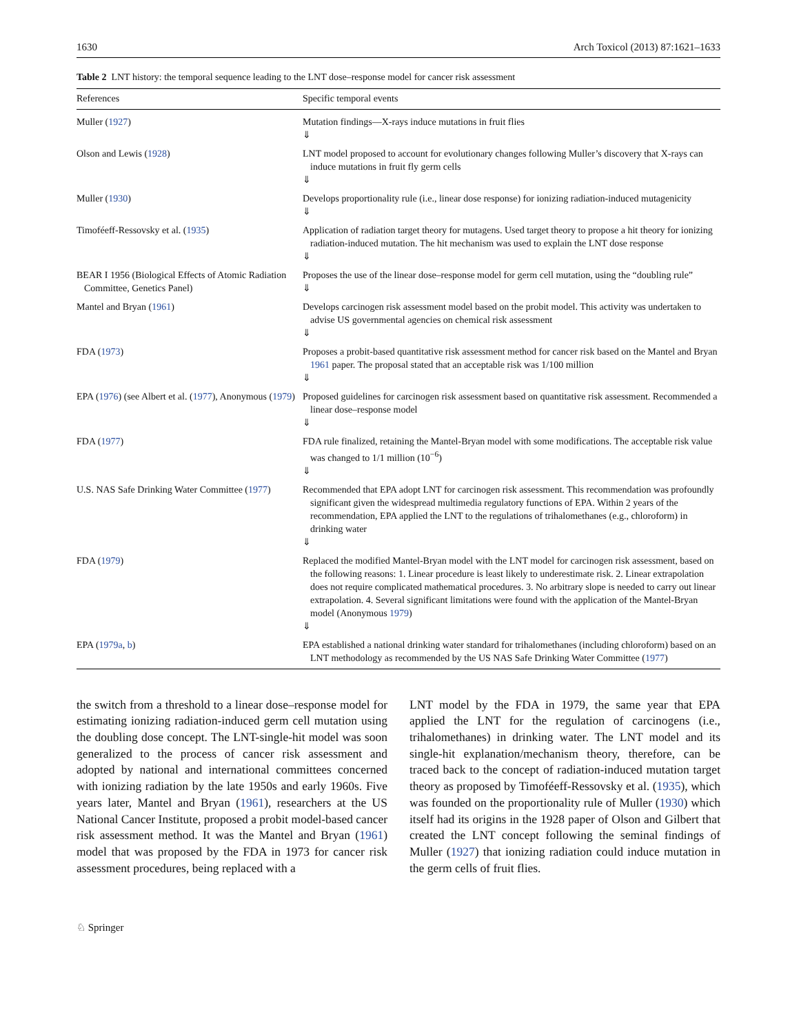1630 Arch Toxicol (2013) 87:1621–1633
Table 2 LNT history: the temporal sequence leading to the LNT dose–response model for cancer risk assessment
| References | Specific temporal events |
| --- | --- |
| Muller ( 1927 ) | Mutation findings—X-rays induce mutations in fruit flies ⇓ |
| Olson and Lewis ( 1928 ) | LNT model proposed to account for evolutionary changes following Muller’s discovery that X-rays can induce mutations in fruit fly germ cells ⇓ |
| Muller ( 1930 ) | Develops proportionality rule (i.e., linear dose response) for ionizing radiation-induced mutagenicity ⇓ |
| Timoféeff-Ressovsky et al. ( 1935 ) | Application of radiation target theory for mutagens. Used target theory to propose a hit theory for ionizing radiation-induced mutation. The hit mechanism was used to explain the LNT dose response ⇓ |
| BEAR I 1956 (Biological Effects of Atomic Radiation Committee, Genetics Panel) | Proposes the use of the linear dose–response model for germ cell mutation, using the “doubling rule” ⇓ |
| Mantel and Bryan ( 1961 ) | Develops carcinogen risk assessment model based on the probit model. This activity was undertaken to advise US governmental agencies on chemical risk assessment ⇓ |
| FDA ( 1973 ) | Proposes a probit-based quantitative risk assessment method for cancer risk based on the Mantel and Bryan 1961 paper. The proposal stated that an acceptable risk was 1/100 million ⇓ |
| EPA ( 1976 ) (see Albert et al. ( 1977 ), Anonymous ( 1979 ) | Proposed guidelines for carcinogen risk assessment based on quantitative risk assessment. Recommended a linear dose–response model ⇓ |
| FDA ( 1977 ) | FDA rule finalized, retaining the Mantel-Bryan model with some modifications. The acceptable risk value was changed to 1/1 million (10<sup>−6</sup>) ⇓ |
| U.S. NAS Safe Drinking Water Committee ( 1977 ) | Recommended that EPA adopt LNT for carcinogen risk assessment. This recommendation was profoundly significant given the widespread multimedia regulatory functions of EPA. Within 2 years of the recommendation, EPA applied the LNT to the regulations of trihalomethanes (e.g., chloroform) in drinking water ⇓ |
| FDA ( 1979 ) | Replaced the modified Mantel-Bryan model with the LNT model for carcinogen risk assessment, based on the following reasons: 1. Linear procedure is least likely to underestimate risk. 2. Linear extrapolation does not require complicated mathematical procedures. 3. No arbitrary slope is needed to carry out linear extrapolation. 4. Several significant limitations were found with the application of the Mantel-Bryan model (Anonymous 1979 ) ⇓ |
| EPA ( 1979a , b ) | EPA established a national drinking water standard for trihalomethanes (including chloroform) based on an LNT methodology as recommended by the US NAS Safe Drinking Water Committee ( 1977 ) |
the switch from a threshold to a linear dose–response model for estimating ionizing radiation-induced germ cell mutation using the doubling dose concept. The LNT-single-hit model was soon generalized to the process of cancer risk assessment and adopted by national and international committees concerned with ionizing radiation by the late 1950s and early 1960s. Five years later, Mantel and Bryan (1961), researchers at the US National Cancer Institute, proposed a probit model-based cancer risk assessment method. It was the Mantel and Bryan (1961) model that was proposed by the FDA in 1973 for cancer risk assessment procedures, being replaced with a
LNT model by the FDA in 1979, the same year that EPA applied the LNT for the regulation of carcinogens (i.e., trihalomethanes) in drinking water. The LNT model and its single-hit explanation/mechanism theory, therefore, can be traced back to the concept of radiation-induced mutation target theory as proposed by Timoféeff-Ressovsky et al. (1935), which was founded on the proportionality rule of Muller (1930) which itself had its origins in the 1928 paper of Olson and Gilbert that created the LNT concept following the seminal findings of Muller (1927) that ionizing radiation could induce mutation in the germ cells of fruit flies.
♘ Springer